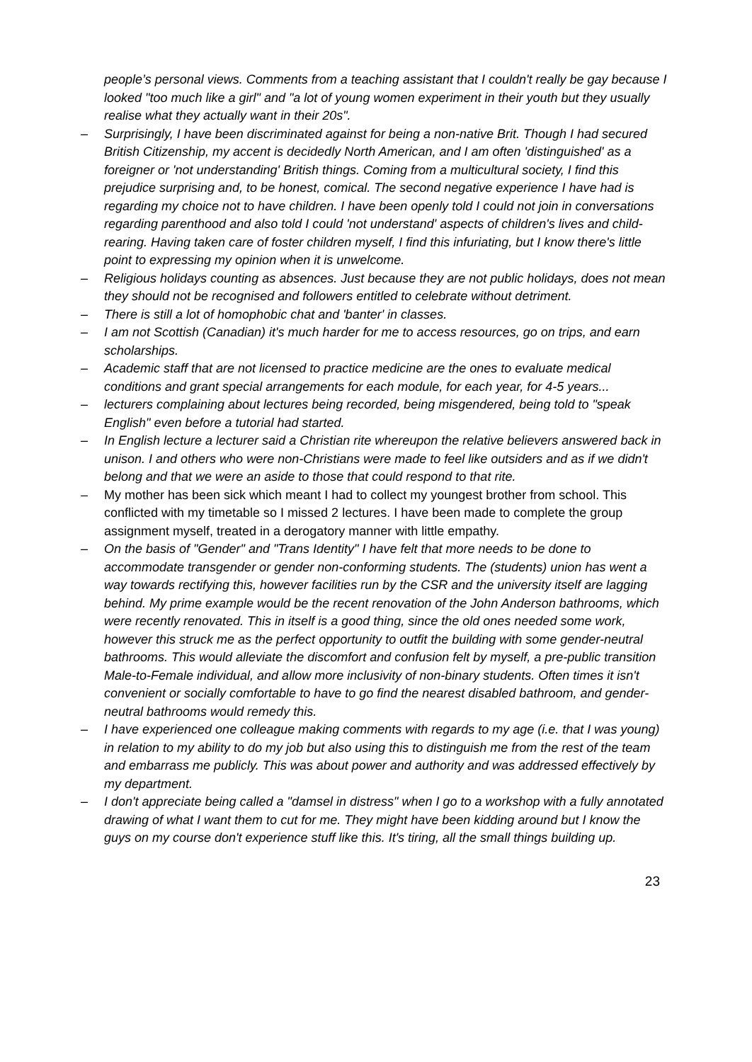people’s personal views. Comments from a teaching assistant that I couldn't really be gay because I looked "too much like a girl" and "a lot of young women experiment in their youth but they usually realise what they actually want in their 20s".
– Surprisingly, I have been discriminated against for being a non-native Brit. Though I had secured British Citizenship, my accent is decidedly North American, and I am often 'distinguished' as a foreigner or 'not understanding' British things. Coming from a multicultural society, I find this prejudice surprising and, to be honest, comical. The second negative experience I have had is regarding my choice not to have children. I have been openly told I could not join in conversations regarding parenthood and also told I could 'not understand' aspects of children's lives and child-rearing. Having taken care of foster children myself, I find this infuriating, but I know there's little point to expressing my opinion when it is unwelcome.
– Religious holidays counting as absences. Just because they are not public holidays, does not mean they should not be recognised and followers entitled to celebrate without detriment.
– There is still a lot of homophobic chat and 'banter' in classes.
– I am not Scottish (Canadian) it's much harder for me to access resources, go on trips, and earn scholarships.
– Academic staff that are not licensed to practice medicine are the ones to evaluate medical conditions and grant special arrangements for each module, for each year, for 4-5 years...
– lecturers complaining about lectures being recorded, being misgendered, being told to "speak English" even before a tutorial had started.
– In English lecture a lecturer said a Christian rite whereupon the relative believers answered back in unison. I and others who were non-Christians were made to feel like outsiders and as if we didn't belong and that we were an aside to those that could respond to that rite.
– My mother has been sick which meant I had to collect my youngest brother from school. This conflicted with my timetable so I missed 2 lectures. I have been made to complete the group assignment myself, treated in a derogatory manner with little empathy.
– On the basis of "Gender" and "Trans Identity" I have felt that more needs to be done to accommodate transgender or gender non-conforming students. The (students) union has went a way towards rectifying this, however facilities run by the CSR and the university itself are lagging behind. My prime example would be the recent renovation of the John Anderson bathrooms, which were recently renovated. This in itself is a good thing, since the old ones needed some work, however this struck me as the perfect opportunity to outfit the building with some gender-neutral bathrooms. This would alleviate the discomfort and confusion felt by myself, a pre-public transition Male-to-Female individual, and allow more inclusivity of non-binary students. Often times it isn't convenient or socially comfortable to have to go find the nearest disabled bathroom, and gender-neutral bathrooms would remedy this.
– I have experienced one colleague making comments with regards to my age (i.e. that I was young) in relation to my ability to do my job but also using this to distinguish me from the rest of the team and embarrass me publicly. This was about power and authority and was addressed effectively by my department.
– I don't appreciate being called a "damsel in distress" when I go to a workshop with a fully annotated drawing of what I want them to cut for me. They might have been kidding around but I know the guys on my course don't experience stuff like this. It's tiring, all the small things building up.
23